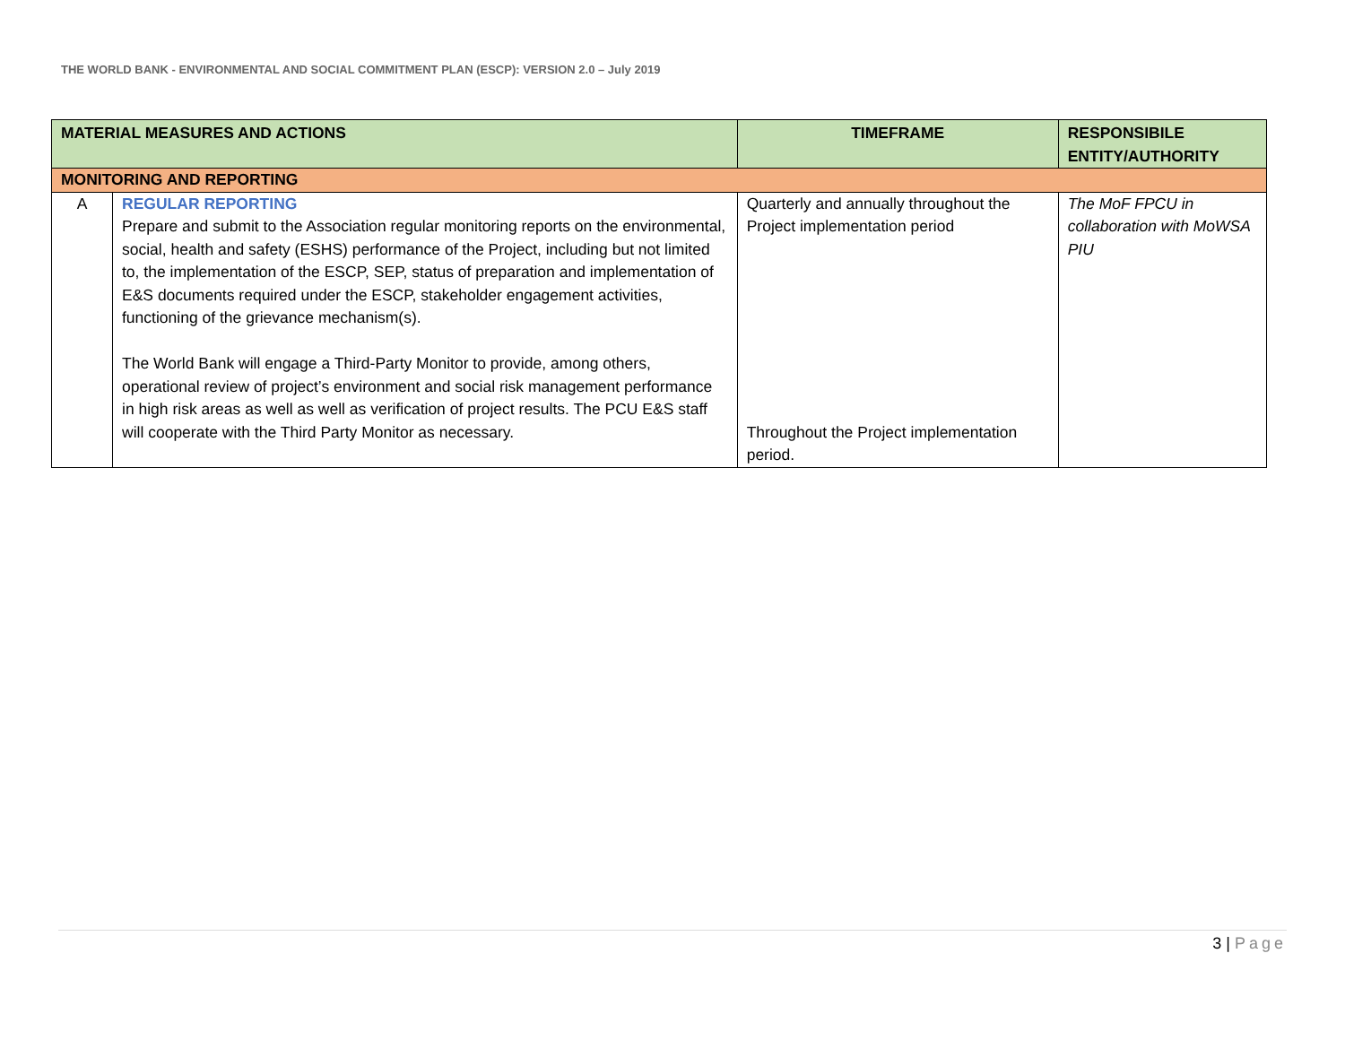THE WORLD BANK - ENVIRONMENTAL AND SOCIAL COMMITMENT PLAN (ESCP): VERSION 2.0 – July 2019
| MATERIAL MEASURES AND ACTIONS | | TIMEFRAME | RESPONSIBILE ENTITY/AUTHORITY |
| --- | --- | --- | --- |
| MONITORING AND REPORTING | | | |
| A | REGULAR REPORTING Prepare and submit to the Association regular monitoring reports on the environmental, social, health and safety (ESHS) performance of the Project, including but not limited to, the implementation of the ESCP, SEP, status of preparation and implementation of E&S documents required under the ESCP, stakeholder engagement activities, functioning of the grievance mechanism(s). The World Bank will engage a Third-Party Monitor to provide, among others, operational review of project’s environment and social risk management performance in high risk areas as well as well as verification of project results. The PCU E&S staff will cooperate with the Third Party Monitor as necessary. | Quarterly and annually throughout the Project implementation period Throughout the Project implementation period. | The MoF FPCU in collaboration with MoWSA PIU |
3 | Page